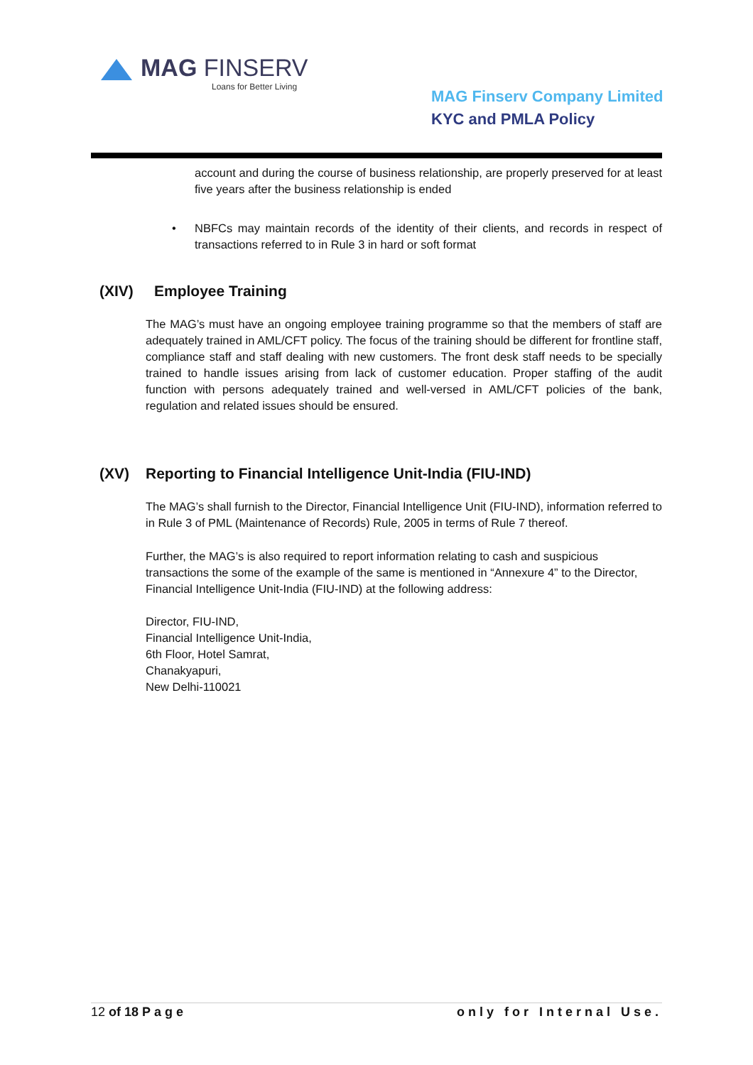MAG FINSERV
Loans for Better Living
MAG Finserv Company Limited
KYC and PMLA Policy
account and during the course of business relationship, are properly preserved for at least five years after the business relationship is ended
• NBFCs may maintain records of the identity of their clients, and records in respect of transactions referred to in Rule 3 in hard or soft format
(XIV) Employee Training
The MAG’s must have an ongoing employee training programme so that the members of staff are adequately trained in AML/CFT policy. The focus of the training should be different for frontline staff, compliance staff and staff dealing with new customers. The front desk staff needs to be specially trained to handle issues arising from lack of customer education. Proper staffing of the audit function with persons adequately trained and well-versed in AML/CFT policies of the bank, regulation and related issues should be ensured.
(XV) Reporting to Financial Intelligence Unit-India (FIU-IND)
The MAG’s shall furnish to the Director, Financial Intelligence Unit (FIU-IND), information referred to in Rule 3 of PML (Maintenance of Records) Rule, 2005 in terms of Rule 7 thereof.
Further, the MAG’s is also required to report information relating to cash and suspicious transactions the some of the example of the same is mentioned in “Annexure 4” to the Director, Financial Intelligence Unit-India (FIU-IND) at the following address:
Director, FIU-IND,
Financial Intelligence Unit-India,
6th Floor, Hotel Samrat,
Chanakyapuri,
New Delhi-110021
12 of 18 Page only for Internal Use.